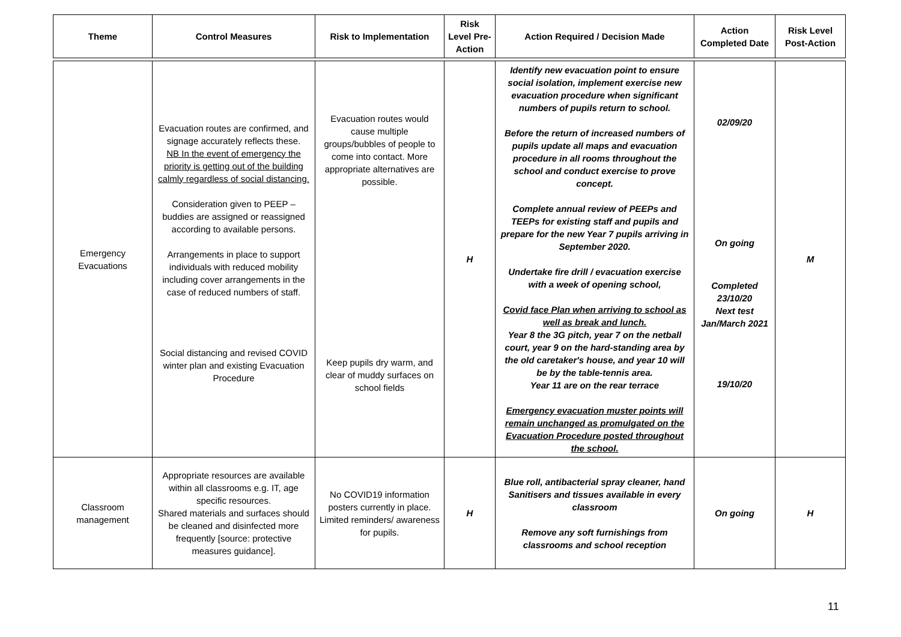| Theme | Control Measures | Risk to Implementation | Risk Level Pre-Action | Action Required / Decision Made | Action Completed Date | Risk Level Post-Action |
| --- | --- | --- | --- | --- | --- | --- |
| Emergency Evacuations | Evacuation routes are confirmed, and signage accurately reflects these. NB In the event of emergency the priority is getting out of the building calmly regardless of social distancing. Consideration given to PEEP – buddies are assigned or reassigned according to available persons. Arrangements in place to support individuals with reduced mobility including cover arrangements in the case of reduced numbers of staff. Social distancing and revised COVID winter plan and existing Evacuation Procedure | Evacuation routes would cause multiple groups/bubbles of people to come into contact. More appropriate alternatives are possible. Keep pupils dry warm, and clear of muddy surfaces on school fields | H | Identify new evacuation point to ensure social isolation, implement exercise new evacuation procedure when significant numbers of pupils return to school. Before the return of increased numbers of pupils update all maps and evacuation procedure in all rooms throughout the school and conduct exercise to prove concept. Complete annual review of PEEPs and TEEPs for existing staff and pupils and prepare for the new Year 7 pupils arriving in September 2020. Undertake fire drill / evacuation exercise with a week of opening school, Covid face Plan when arriving to school as well as break and lunch. Year 8 the 3G pitch, year 7 on the netball court, year 9 on the hard-standing area by the old caretaker's house, and year 10 will be by the table-tennis area. Year 11 are on the rear terrace Emergency evacuation muster points will remain unchanged as promulgated on the Evacuation Procedure posted throughout the school. | 02/09/20 On going Completed 23/10/20 Next test Jan/March 2021 19/10/20 | M |
| Classroom management | Appropriate resources are available within all classrooms e.g. IT, age specific resources. Shared materials and surfaces should be cleaned and disinfected more frequently [source: protective measures guidance]. | No COVID19 information posters currently in place. Limited reminders/ awareness for pupils. | H | Blue roll, antibacterial spray cleaner, hand Sanitisers and tissues available in every classroom Remove any soft furnishings from classrooms and school reception | On going | H |
11